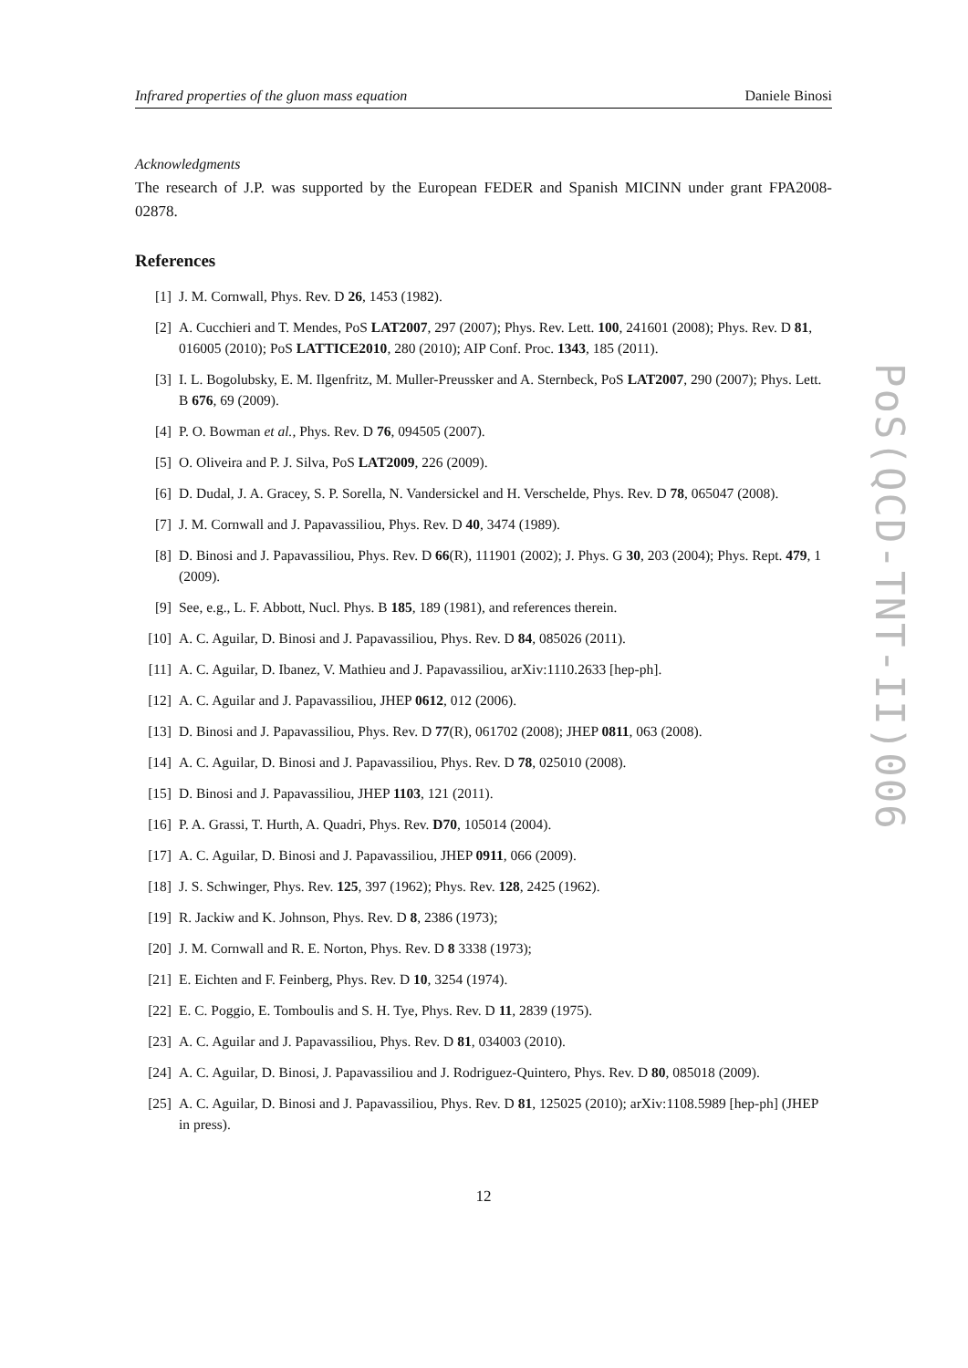Infrared properties of the gluon mass equation Daniele Binosi
Acknowledgments
The research of J.P. was supported by the European FEDER and Spanish MICINN under grant FPA2008-02878.
References
[1] J. M. Cornwall, Phys. Rev. D 26, 1453 (1982).
[2] A. Cucchieri and T. Mendes, PoS LAT2007, 297 (2007); Phys. Rev. Lett. 100, 241601 (2008); Phys. Rev. D 81, 016005 (2010); PoS LATTICE2010, 280 (2010); AIP Conf. Proc. 1343, 185 (2011).
[3] I. L. Bogolubsky, E. M. Ilgenfritz, M. Muller-Preussker and A. Sternbeck, PoS LAT2007, 290 (2007); Phys. Lett. B 676, 69 (2009).
[4] P. O. Bowman et al., Phys. Rev. D 76, 094505 (2007).
[5] O. Oliveira and P. J. Silva, PoS LAT2009, 226 (2009).
[6] D. Dudal, J. A. Gracey, S. P. Sorella, N. Vandersickel and H. Verschelde, Phys. Rev. D 78, 065047 (2008).
[7] J. M. Cornwall and J. Papavassiliou, Phys. Rev. D 40, 3474 (1989).
[8] D. Binosi and J. Papavassiliou, Phys. Rev. D 66(R), 111901 (2002); J. Phys. G 30, 203 (2004); Phys. Rept. 479, 1 (2009).
[9] See, e.g., L. F. Abbott, Nucl. Phys. B 185, 189 (1981), and references therein.
[10] A. C. Aguilar, D. Binosi and J. Papavassiliou, Phys. Rev. D 84, 085026 (2011).
[11] A. C. Aguilar, D. Ibanez, V. Mathieu and J. Papavassiliou, arXiv:1110.2633 [hep-ph].
[12] A. C. Aguilar and J. Papavassiliou, JHEP 0612, 012 (2006).
[13] D. Binosi and J. Papavassiliou, Phys. Rev. D 77(R), 061702 (2008); JHEP 0811, 063 (2008).
[14] A. C. Aguilar, D. Binosi and J. Papavassiliou, Phys. Rev. D 78, 025010 (2008).
[15] D. Binosi and J. Papavassiliou, JHEP 1103, 121 (2011).
[16] P. A. Grassi, T. Hurth, A. Quadri, Phys. Rev. D70, 105014 (2004).
[17] A. C. Aguilar, D. Binosi and J. Papavassiliou, JHEP 0911, 066 (2009).
[18] J. S. Schwinger, Phys. Rev. 125, 397 (1962); Phys. Rev. 128, 2425 (1962).
[19] R. Jackiw and K. Johnson, Phys. Rev. D 8, 2386 (1973);
[20] J. M. Cornwall and R. E. Norton, Phys. Rev. D 8 3338 (1973);
[21] E. Eichten and F. Feinberg, Phys. Rev. D 10, 3254 (1974).
[22] E. C. Poggio, E. Tomboulis and S. H. Tye, Phys. Rev. D 11, 2839 (1975).
[23] A. C. Aguilar and J. Papavassiliou, Phys. Rev. D 81, 034003 (2010).
[24] A. C. Aguilar, D. Binosi, J. Papavassiliou and J. Rodriguez-Quintero, Phys. Rev. D 80, 085018 (2009).
[25] A. C. Aguilar, D. Binosi and J. Papavassiliou, Phys. Rev. D 81, 125025 (2010); arXiv:1108.5989 [hep-ph] (JHEP in press).
12
PoS(QCD-TNT-II)006